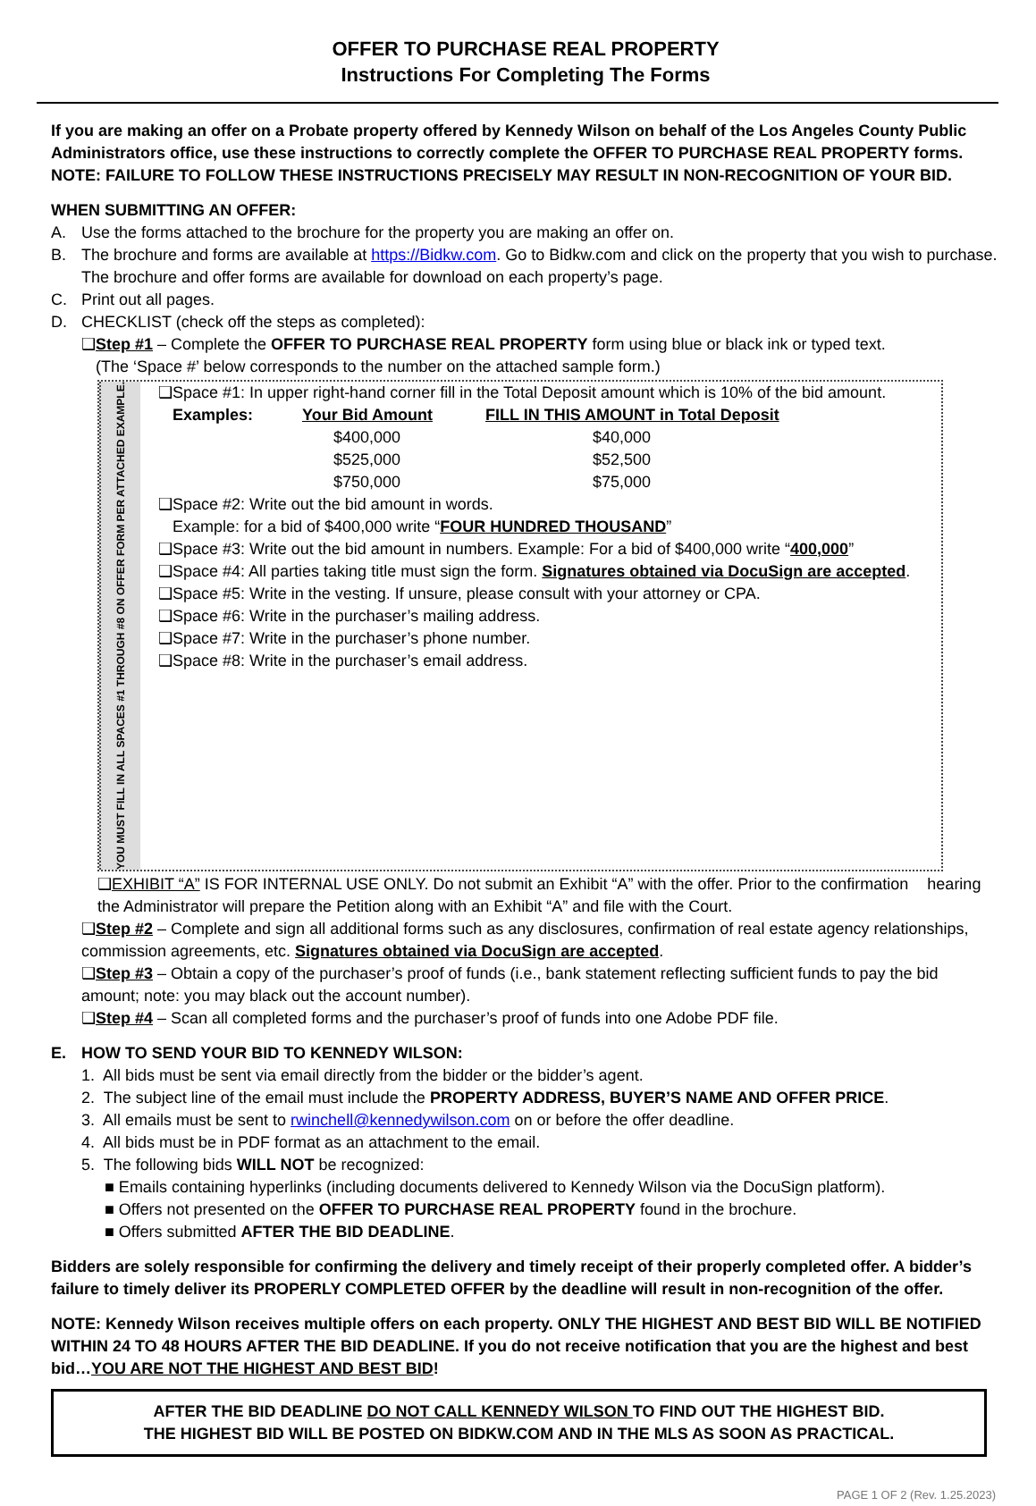OFFER TO PURCHASE REAL PROPERTY
Instructions For Completing The Forms
If you are making an offer on a Probate property offered by Kennedy Wilson on behalf of the Los Angeles County Public Administrators office, use these instructions to correctly complete the OFFER TO PURCHASE REAL PROPERTY forms. NOTE: FAILURE TO FOLLOW THESE INSTRUCTIONS PRECISELY MAY RESULT IN NON-RECOGNITION OF YOUR BID.
WHEN SUBMITTING AN OFFER:
A. Use the forms attached to the brochure for the property you are making an offer on.
B. The brochure and forms are available at https://Bidkw.com. Go to Bidkw.com and click on the property that you wish to purchase. The brochure and offer forms are available for download on each property’s page.
C. Print out all pages.
D. CHECKLIST (check off the steps as completed):
❑Step #1 – Complete the OFFER TO PURCHASE REAL PROPERTY form using blue or black ink or typed text.
(The ‘Space #’ below corresponds to the number on the attached sample form.)
YOU MUST FILL IN ALL SPACES #1 THROUGH #8 ON OFFER FORM PER ATTACHED EXAMPLE.
❑Space #1: In upper right-hand corner fill in the Total Deposit amount which is 10% of the bid amount.
| Examples: | Your Bid Amount | FILL IN THIS AMOUNT in Total Deposit |
| --- | --- | --- |
| | $400,000 | $40,000 |
| | $525,000 | $52,500 |
| | $750,000 | $75,000 |
❑Space #2: Write out the bid amount in words.
Example: for a bid of $400,000 write “FOUR HUNDRED THOUSAND”
❑Space #3: Write out the bid amount in numbers. Example: For a bid of $400,000 write “400,000”
❑Space #4: All parties taking title must sign the form. Signatures obtained via DocuSign are accepted.
❑Space #5: Write in the vesting. If unsure, please consult with your attorney or CPA.
❑Space #6: Write in the purchaser’s mailing address.
❑Space #7: Write in the purchaser’s phone number.
❑Space #8: Write in the purchaser’s email address.
❑EXHIBIT “A” IS FOR INTERNAL USE ONLY. Do not submit an Exhibit “A” with the offer. Prior to the confirmation hearing the Administrator will prepare the Petition along with an Exhibit “A” and file with the Court.
❑Step #2 – Complete and sign all additional forms such as any disclosures, confirmation of real estate agency relationships, commission agreements, etc. Signatures obtained via DocuSign are accepted.
❑Step #3 – Obtain a copy of the purchaser’s proof of funds (i.e., bank statement reflecting sufficient funds to pay the bid amount; note: you may black out the account number).
❑Step #4 – Scan all completed forms and the purchaser’s proof of funds into one Adobe PDF file.
E. HOW TO SEND YOUR BID TO KENNEDY WILSON:
1. All bids must be sent via email directly from the bidder or the bidder’s agent.
2. The subject line of the email must include the PROPERTY ADDRESS, BUYER’S NAME AND OFFER PRICE.
3. All emails must be sent to rwinchell@kennedywilson.com on or before the offer deadline.
4. All bids must be in PDF format as an attachment to the email.
5. The following bids WILL NOT be recognized:
■ Emails containing hyperlinks (including documents delivered to Kennedy Wilson via the DocuSign platform).
■ Offers not presented on the OFFER TO PURCHASE REAL PROPERTY found in the brochure.
■ Offers submitted AFTER THE BID DEADLINE.
Bidders are solely responsible for confirming the delivery and timely receipt of their properly completed offer. A bidder’s failure to timely deliver its PROPERLY COMPLETED OFFER by the deadline will result in non-recognition of the offer.
NOTE: Kennedy Wilson receives multiple offers on each property. ONLY THE HIGHEST AND BEST BID WILL BE NOTIFIED WITHIN 24 TO 48 HOURS AFTER THE BID DEADLINE. If you do not receive notification that you are the highest and best bid…YOU ARE NOT THE HIGHEST AND BEST BID!
AFTER THE BID DEADLINE DO NOT CALL KENNEDY WILSON TO FIND OUT THE HIGHEST BID.
THE HIGHEST BID WILL BE POSTED ON BIDKW.COM AND IN THE MLS AS SOON AS PRACTICAL.
PAGE 1 OF 2 (Rev. 1.25.2023)